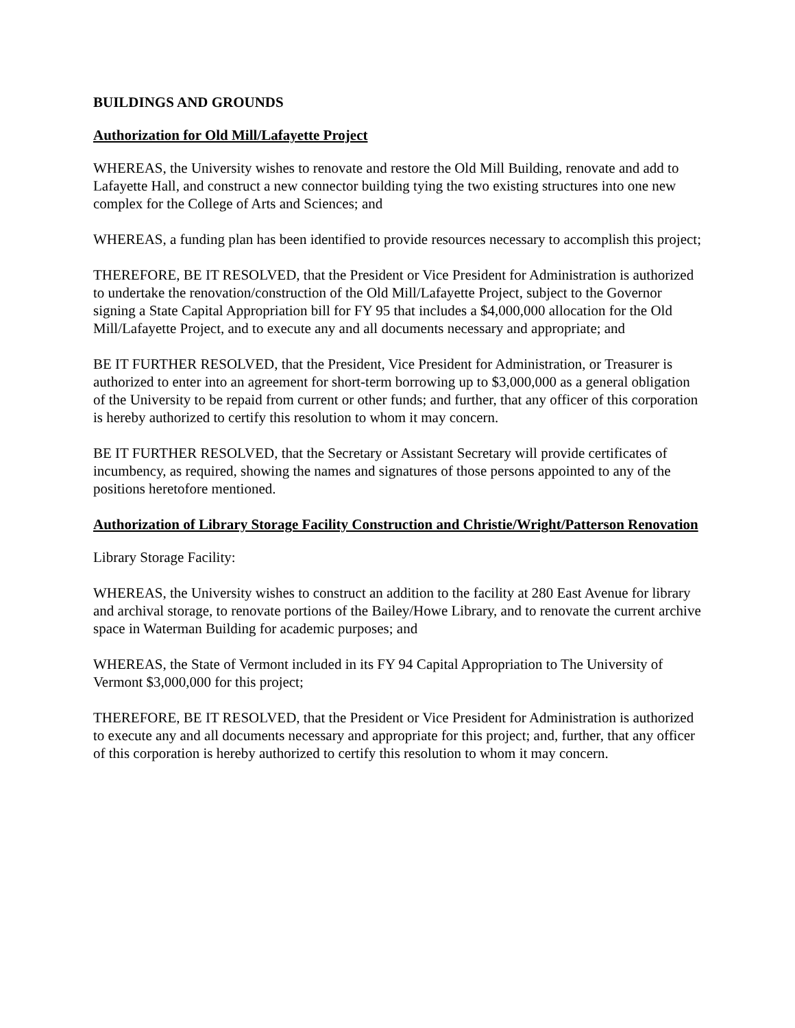BUILDINGS AND GROUNDS
Authorization for Old Mill/Lafayette Project
WHEREAS, the University wishes to renovate and restore the Old Mill Building, renovate and add to Lafayette Hall, and construct a new connector building tying the two existing structures into one new complex for the College of Arts and Sciences; and
WHEREAS, a funding plan has been identified to provide resources necessary to accomplish this project;
THEREFORE, BE IT RESOLVED, that the President or Vice President for Administration is authorized to undertake the renovation/construction of the Old Mill/Lafayette Project, subject to the Governor signing a State Capital Appropriation bill for FY 95 that includes a $4,000,000 allocation for the Old Mill/Lafayette Project, and to execute any and all documents necessary and appropriate; and
BE IT FURTHER RESOLVED, that the President, Vice President for Administration, or Treasurer is authorized to enter into an agreement for short-term borrowing up to $3,000,000 as a general obligation of the University to be repaid from current or other funds; and further, that any officer of this corporation is hereby authorized to certify this resolution to whom it may concern.
BE IT FURTHER RESOLVED, that the Secretary or Assistant Secretary will provide certificates of incumbency, as required, showing the names and signatures of those persons appointed to any of the positions heretofore mentioned.
Authorization of Library Storage Facility Construction and Christie/Wright/Patterson Renovation
Library Storage Facility:
WHEREAS, the University wishes to construct an addition to the facility at 280 East Avenue for library and archival storage, to renovate portions of the Bailey/Howe Library, and to renovate the current archive space in Waterman Building for academic purposes; and
WHEREAS, the State of Vermont included in its FY 94 Capital Appropriation to The University of Vermont $3,000,000 for this project;
THEREFORE, BE IT RESOLVED, that the President or Vice President for Administration is authorized to execute any and all documents necessary and appropriate for this project; and, further, that any officer of this corporation is hereby authorized to certify this resolution to whom it may concern.